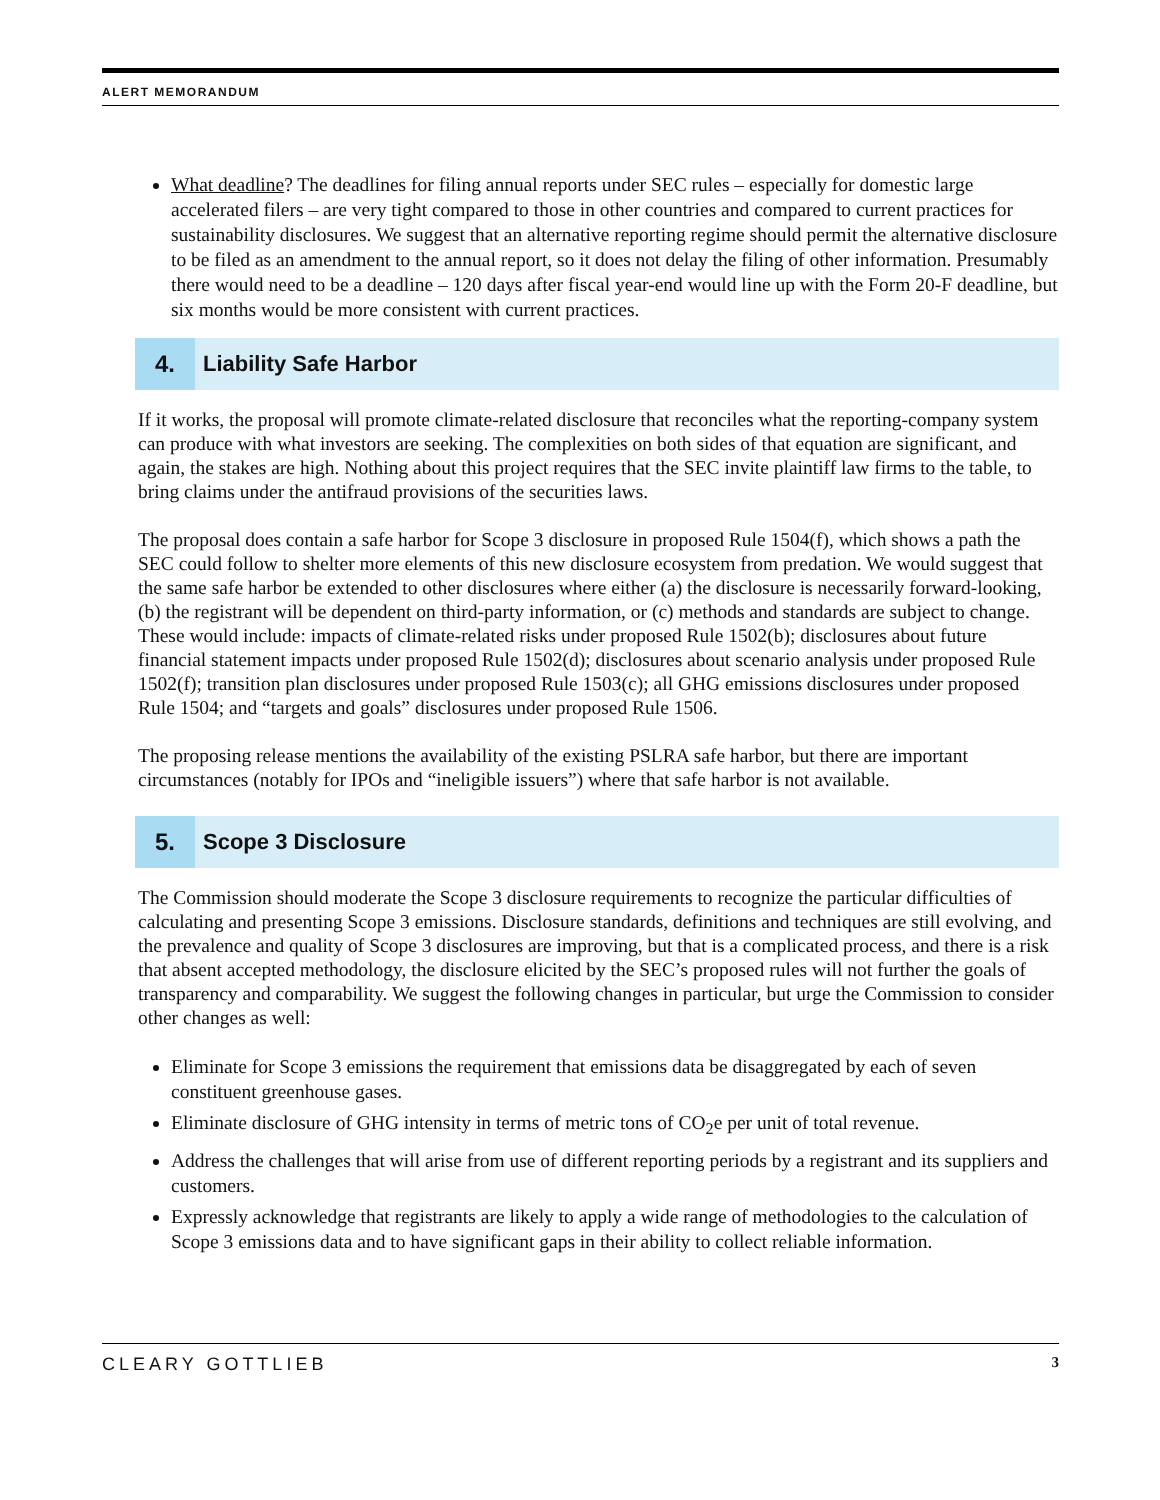ALERT MEMORANDUM
What deadline? The deadlines for filing annual reports under SEC rules – especially for domestic large accelerated filers – are very tight compared to those in other countries and compared to current practices for sustainability disclosures. We suggest that an alternative reporting regime should permit the alternative disclosure to be filed as an amendment to the annual report, so it does not delay the filing of other information. Presumably there would need to be a deadline – 120 days after fiscal year-end would line up with the Form 20-F deadline, but six months would be more consistent with current practices.
4. Liability Safe Harbor
If it works, the proposal will promote climate-related disclosure that reconciles what the reporting-company system can produce with what investors are seeking. The complexities on both sides of that equation are significant, and again, the stakes are high. Nothing about this project requires that the SEC invite plaintiff law firms to the table, to bring claims under the antifraud provisions of the securities laws.
The proposal does contain a safe harbor for Scope 3 disclosure in proposed Rule 1504(f), which shows a path the SEC could follow to shelter more elements of this new disclosure ecosystem from predation. We would suggest that the same safe harbor be extended to other disclosures where either (a) the disclosure is necessarily forward-looking, (b) the registrant will be dependent on third-party information, or (c) methods and standards are subject to change. These would include: impacts of climate-related risks under proposed Rule 1502(b); disclosures about future financial statement impacts under proposed Rule 1502(d); disclosures about scenario analysis under proposed Rule 1502(f); transition plan disclosures under proposed Rule 1503(c); all GHG emissions disclosures under proposed Rule 1504; and “targets and goals” disclosures under proposed Rule 1506.
The proposing release mentions the availability of the existing PSLRA safe harbor, but there are important circumstances (notably for IPOs and “ineligible issuers”) where that safe harbor is not available.
5. Scope 3 Disclosure
The Commission should moderate the Scope 3 disclosure requirements to recognize the particular difficulties of calculating and presenting Scope 3 emissions. Disclosure standards, definitions and techniques are still evolving, and the prevalence and quality of Scope 3 disclosures are improving, but that is a complicated process, and there is a risk that absent accepted methodology, the disclosure elicited by the SEC’s proposed rules will not further the goals of transparency and comparability. We suggest the following changes in particular, but urge the Commission to consider other changes as well:
Eliminate for Scope 3 emissions the requirement that emissions data be disaggregated by each of seven constituent greenhouse gases.
Eliminate disclosure of GHG intensity in terms of metric tons of CO<sub>2</sub>e per unit of total revenue.
Address the challenges that will arise from use of different reporting periods by a registrant and its suppliers and customers.
Expressly acknowledge that registrants are likely to apply a wide range of methodologies to the calculation of Scope 3 emissions data and to have significant gaps in their ability to collect reliable information.
CLEARY GOTTLIEB 3